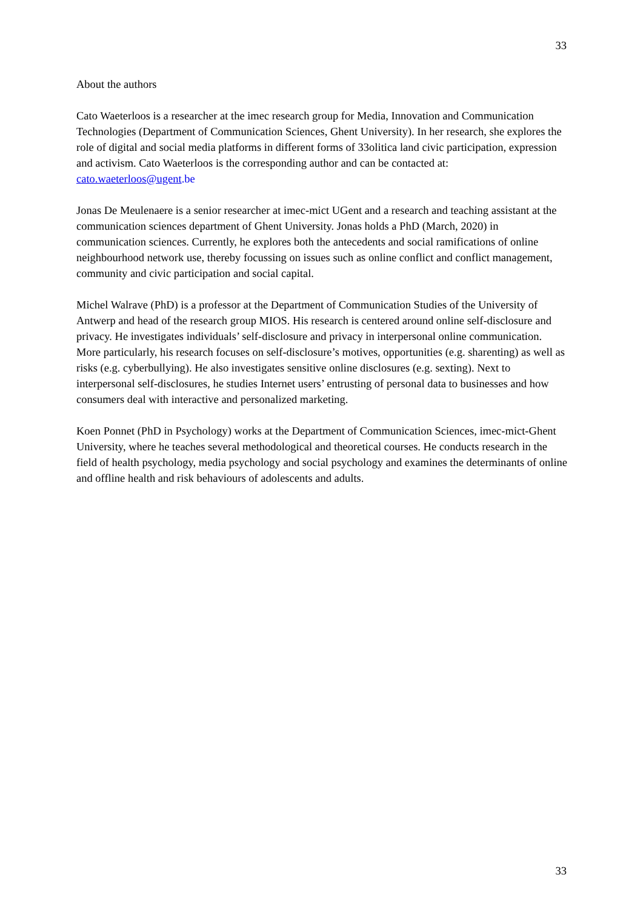33
About the authors
Cato Waeterloos is a researcher at the imec research group for Media, Innovation and Communication Technologies (Department of Communication Sciences, Ghent University). In her research, she explores the role of digital and social media platforms in different forms of 33olitica land civic participation, expression and activism. Cato Waeterloos is the corresponding author and can be contacted at: cato.waeterloos@ugent.be
Jonas De Meulenaere is a senior researcher at imec-mict UGent and a research and teaching assistant at the communication sciences department of Ghent University. Jonas holds a PhD (March, 2020) in communication sciences. Currently, he explores both the antecedents and social ramifications of online neighbourhood network use, thereby focussing on issues such as online conflict and conflict management, community and civic participation and social capital.
Michel Walrave (PhD) is a professor at the Department of Communication Studies of the University of Antwerp and head of the research group MIOS. His research is centered around online self-disclosure and privacy. He investigates individuals’ self-disclosure and privacy in interpersonal online communication. More particularly, his research focuses on self-disclosure’s motives, opportunities (e.g. sharenting) as well as risks (e.g. cyberbullying). He also investigates sensitive online disclosures (e.g. sexting). Next to interpersonal self-disclosures, he studies Internet users’ entrusting of personal data to businesses and how consumers deal with interactive and personalized marketing.
Koen Ponnet (PhD in Psychology) works at the Department of Communication Sciences, imec-mict-Ghent University, where he teaches several methodological and theoretical courses. He conducts research in the field of health psychology, media psychology and social psychology and examines the determinants of online and offline health and risk behaviours of adolescents and adults.
33